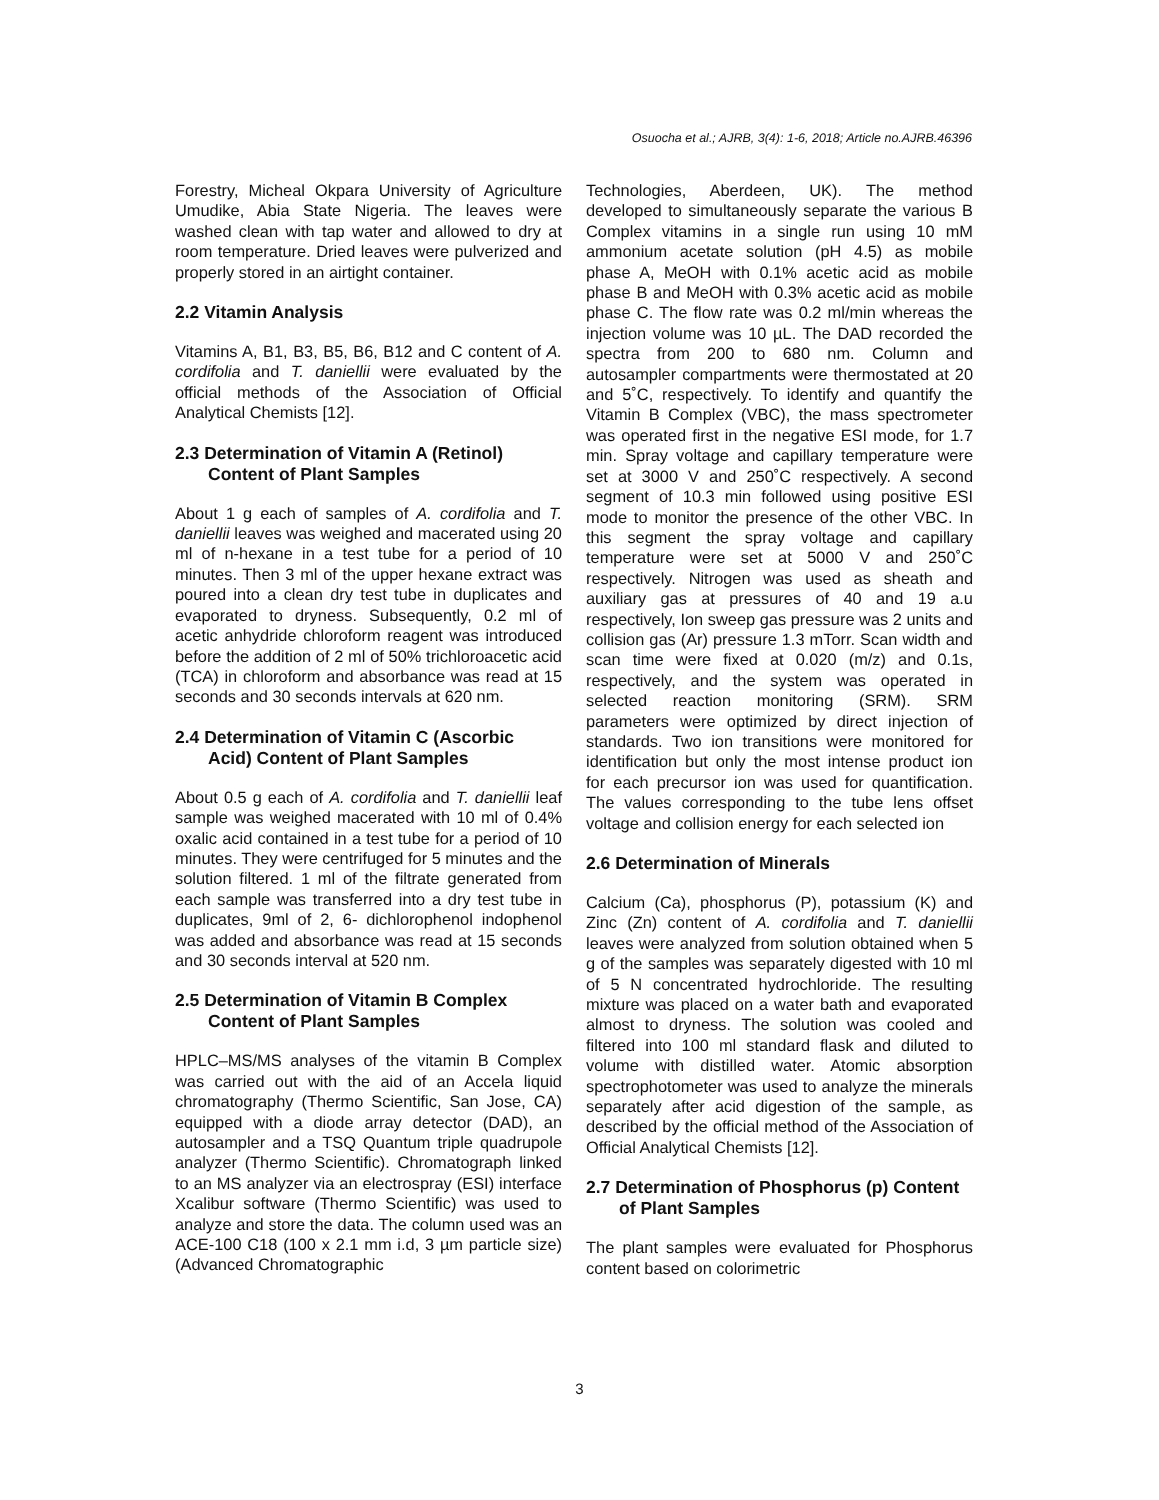Osuocha et al.; AJRB, 3(4): 1-6, 2018; Article no.AJRB.46396
Forestry, Micheal Okpara University of Agriculture Umudike, Abia State Nigeria. The leaves were washed clean with tap water and allowed to dry at room temperature. Dried leaves were pulverized and properly stored in an airtight container.
2.2 Vitamin Analysis
Vitamins A, B1, B3, B5, B6, B12 and C content of A. cordifolia and T. daniellii were evaluated by the official methods of the Association of Official Analytical Chemists [12].
2.3 Determination of Vitamin A (Retinol) Content of Plant Samples
About 1 g each of samples of A. cordifolia and T. daniellii leaves was weighed and macerated using 20 ml of n-hexane in a test tube for a period of 10 minutes. Then 3 ml of the upper hexane extract was poured into a clean dry test tube in duplicates and evaporated to dryness. Subsequently, 0.2 ml of acetic anhydride chloroform reagent was introduced before the addition of 2 ml of 50% trichloroacetic acid (TCA) in chloroform and absorbance was read at 15 seconds and 30 seconds intervals at 620 nm.
2.4 Determination of Vitamin C (Ascorbic Acid) Content of Plant Samples
About 0.5 g each of A. cordifolia and T. daniellii leaf sample was weighed macerated with 10 ml of 0.4% oxalic acid contained in a test tube for a period of 10 minutes. They were centrifuged for 5 minutes and the solution filtered. 1 ml of the filtrate generated from each sample was transferred into a dry test tube in duplicates, 9ml of 2, 6- dichlorophenol indophenol was added and absorbance was read at 15 seconds and 30 seconds interval at 520 nm.
2.5 Determination of Vitamin B Complex Content of Plant Samples
HPLC–MS/MS analyses of the vitamin B Complex was carried out with the aid of an Accela liquid chromatography (Thermo Scientific, San Jose, CA) equipped with a diode array detector (DAD), an autosampler and a TSQ Quantum triple quadrupole analyzer (Thermo Scientific). Chromatograph linked to an MS analyzer via an electrospray (ESI) interface Xcalibur software (Thermo Scientific) was used to analyze and store the data. The column used was an ACE-100 C18 (100 x 2.1 mm i.d, 3 µm particle size) (Advanced Chromatographic
Technologies, Aberdeen, UK). The method developed to simultaneously separate the various B Complex vitamins in a single run using 10 mM ammonium acetate solution (pH 4.5) as mobile phase A, MeOH with 0.1% acetic acid as mobile phase B and MeOH with 0.3% acetic acid as mobile phase C. The flow rate was 0.2 ml/min whereas the injection volume was 10 µL. The DAD recorded the spectra from 200 to 680 nm. Column and autosampler compartments were thermostated at 20 and 5˚C, respectively. To identify and quantify the Vitamin B Complex (VBC), the mass spectrometer was operated first in the negative ESI mode, for 1.7 min. Spray voltage and capillary temperature were set at 3000 V and 250˚C respectively. A second segment of 10.3 min followed using positive ESI mode to monitor the presence of the other VBC. In this segment the spray voltage and capillary temperature were set at 5000 V and 250˚C respectively. Nitrogen was used as sheath and auxiliary gas at pressures of 40 and 19 a.u respectively, Ion sweep gas pressure was 2 units and collision gas (Ar) pressure 1.3 mTorr. Scan width and scan time were fixed at 0.020 (m/z) and 0.1s, respectively, and the system was operated in selected reaction monitoring (SRM). SRM parameters were optimized by direct injection of standards. Two ion transitions were monitored for identification but only the most intense product ion for each precursor ion was used for quantification. The values corresponding to the tube lens offset voltage and collision energy for each selected ion
2.6 Determination of Minerals
Calcium (Ca), phosphorus (P), potassium (K) and Zinc (Zn) content of A. cordifolia and T. daniellii leaves were analyzed from solution obtained when 5 g of the samples was separately digested with 10 ml of 5 N concentrated hydrochloride. The resulting mixture was placed on a water bath and evaporated almost to dryness. The solution was cooled and filtered into 100 ml standard flask and diluted to volume with distilled water. Atomic absorption spectrophotometer was used to analyze the minerals separately after acid digestion of the sample, as described by the official method of the Association of Official Analytical Chemists [12].
2.7 Determination of Phosphorus (p) Content of Plant Samples
The plant samples were evaluated for Phosphorus content based on colorimetric
3